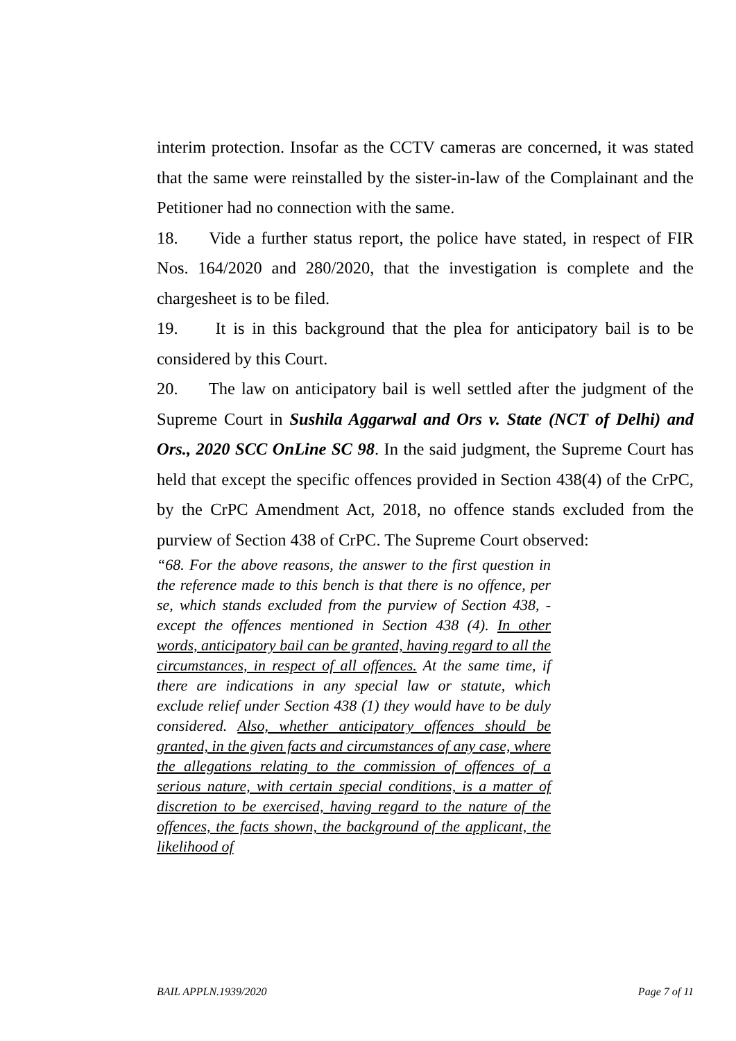interim protection. Insofar as the CCTV cameras are concerned, it was stated that the same were reinstalled by the sister-in-law of the Complainant and the Petitioner had no connection with the same.
18. Vide a further status report, the police have stated, in respect of FIR Nos. 164/2020 and 280/2020, that the investigation is complete and the chargesheet is to be filed.
19. It is in this background that the plea for anticipatory bail is to be considered by this Court.
20. The law on anticipatory bail is well settled after the judgment of the Supreme Court in Sushila Aggarwal and Ors v. State (NCT of Delhi) and Ors., 2020 SCC OnLine SC 98. In the said judgment, the Supreme Court has held that except the specific offences provided in Section 438(4) of the CrPC, by the CrPC Amendment Act, 2018, no offence stands excluded from the purview of Section 438 of CrPC. The Supreme Court observed:
“68. For the above reasons, the answer to the first question in the reference made to this bench is that there is no offence, per se, which stands excluded from the purview of Section 438, - except the offences mentioned in Section 438 (4). In other words, anticipatory bail can be granted, having regard to all the circumstances, in respect of all offences. At the same time, if there are indications in any special law or statute, which exclude relief under Section 438 (1) they would have to be duly considered. Also, whether anticipatory offences should be granted, in the given facts and circumstances of any case, where the allegations relating to the commission of offences of a serious nature, with certain special conditions, is a matter of discretion to be exercised, having regard to the nature of the offences, the facts shown, the background of the applicant, the likelihood of
BAIL APPLN.1939/2020 Page 7 of 11